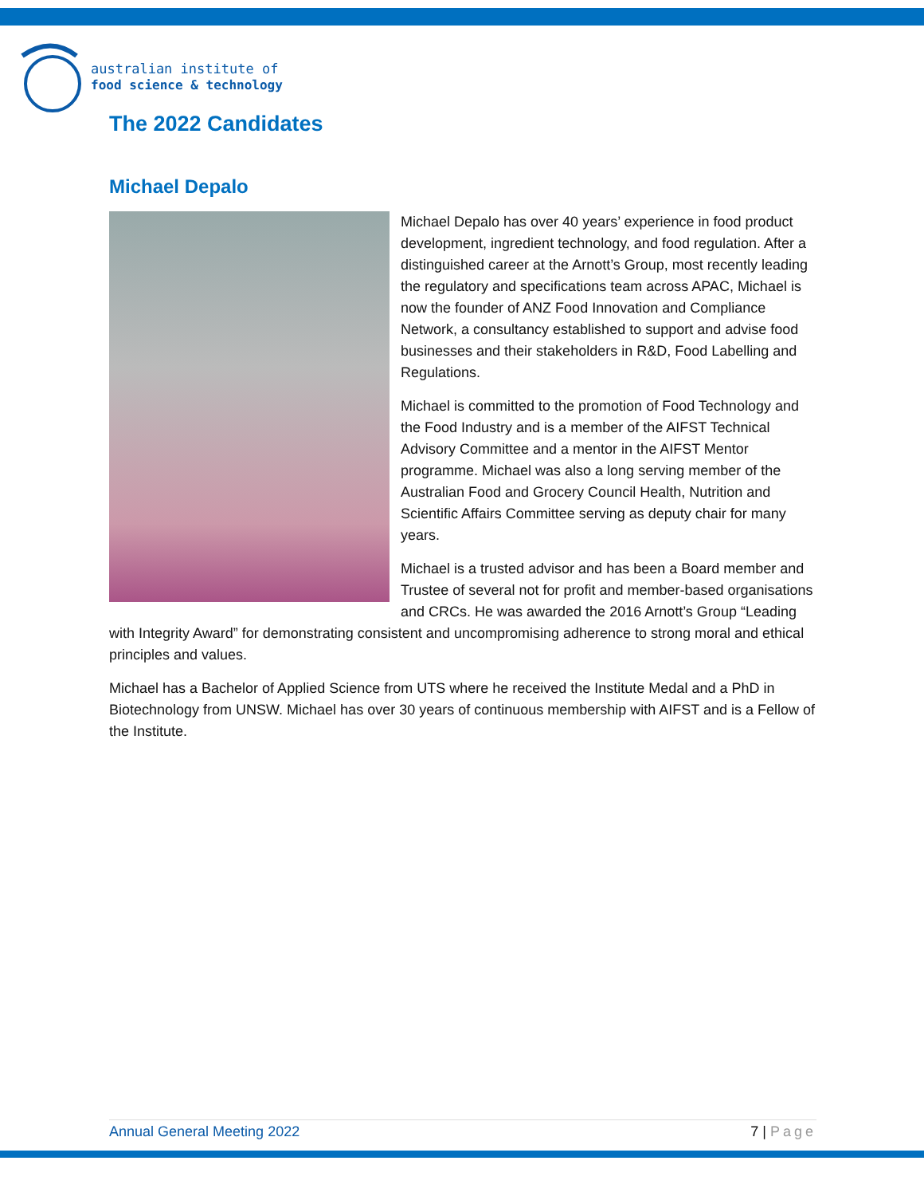australian institute of
food science & technology
The 2022 Candidates
Michael Depalo
Michael Depalo has over 40 years’ experience in food product development, ingredient technology, and food regulation. After a distinguished career at the Arnott’s Group, most recently leading the regulatory and specifications team across APAC, Michael is now the founder of ANZ Food Innovation and Compliance Network, a consultancy established to support and advise food businesses and their stakeholders in R&D, Food Labelling and Regulations.
Michael is committed to the promotion of Food Technology and the Food Industry and is a member of the AIFST Technical Advisory Committee and a mentor in the AIFST Mentor programme. Michael was also a long serving member of the Australian Food and Grocery Council Health, Nutrition and Scientific Affairs Committee serving as deputy chair for many years.
Michael is a trusted advisor and has been a Board member and Trustee of several not for profit and member-based organisations and CRCs. He was awarded the 2016 Arnott’s Group “Leading with Integrity Award” for demonstrating consistent and uncompromising adherence to strong moral and ethical principles and values.
Michael has a Bachelor of Applied Science from UTS where he received the Institute Medal and a PhD in Biotechnology from UNSW. Michael has over 30 years of continuous membership with AIFST and is a Fellow of the Institute.
Annual General Meeting 2022 7 | Page